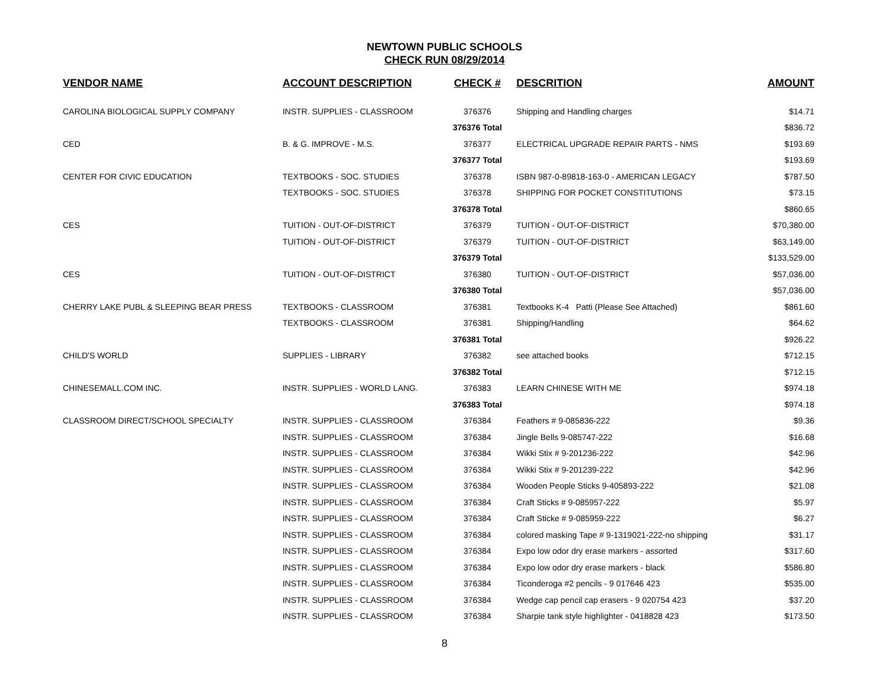NEWTOWN PUBLIC SCHOOLS
CHECK RUN 08/29/2014
| VENDOR NAME | ACCOUNT DESCRIPTION | CHECK # | DESCRITION | AMOUNT |
| --- | --- | --- | --- | --- |
| CAROLINA BIOLOGICAL SUPPLY COMPANY | INSTR. SUPPLIES - CLASSROOM | 376376 | Shipping and Handling charges | $14.71 |
| | | 376376 Total | | $836.72 |
| CED | B. & G. IMPROVE - M.S. | 376377 | ELECTRICAL UPGRADE REPAIR PARTS - NMS | $193.69 |
| | | 376377 Total | | $193.69 |
| CENTER FOR CIVIC EDUCATION | TEXTBOOKS - SOC. STUDIES | 376378 | ISBN 987-0-89818-163-0 - AMERICAN LEGACY | $787.50 |
| | TEXTBOOKS - SOC. STUDIES | 376378 | SHIPPING FOR POCKET CONSTITUTIONS | $73.15 |
| | | 376378 Total | | $860.65 |
| CES | TUITION - OUT-OF-DISTRICT | 376379 | TUITION - OUT-OF-DISTRICT | $70,380.00 |
| | TUITION - OUT-OF-DISTRICT | 376379 | TUITION - OUT-OF-DISTRICT | $63,149.00 |
| | | 376379 Total | | $133,529.00 |
| CES | TUITION - OUT-OF-DISTRICT | 376380 | TUITION - OUT-OF-DISTRICT | $57,036.00 |
| | | 376380 Total | | $57,036.00 |
| CHERRY LAKE PUBL & SLEEPING BEAR PRESS | TEXTBOOKS - CLASSROOM | 376381 | Textbooks K-4 Patti (Please See Attached) | $861.60 |
| | TEXTBOOKS - CLASSROOM | 376381 | Shipping/Handling | $64.62 |
| | | 376381 Total | | $926.22 |
| CHILD'S WORLD | SUPPLIES - LIBRARY | 376382 | see attached books | $712.15 |
| | | 376382 Total | | $712.15 |
| CHINESEMALL.COM INC. | INSTR. SUPPLIES - WORLD LANG. | 376383 | LEARN CHINESE WITH ME | $974.18 |
| | | 376383 Total | | $974.18 |
| CLASSROOM DIRECT/SCHOOL SPECIALTY | INSTR. SUPPLIES - CLASSROOM | 376384 | Feathers # 9-085836-222 | $9.36 |
| | INSTR. SUPPLIES - CLASSROOM | 376384 | Jingle Bells 9-085747-222 | $16.68 |
| | INSTR. SUPPLIES - CLASSROOM | 376384 | Wikki Stix # 9-201236-222 | $42.96 |
| | INSTR. SUPPLIES - CLASSROOM | 376384 | Wikki Stix # 9-201239-222 | $42.96 |
| | INSTR. SUPPLIES - CLASSROOM | 376384 | Wooden People Sticks 9-405893-222 | $21.08 |
| | INSTR. SUPPLIES - CLASSROOM | 376384 | Craft Sticks # 9-085957-222 | $5.97 |
| | INSTR. SUPPLIES - CLASSROOM | 376384 | Craft Sticke # 9-085959-222 | $6.27 |
| | INSTR. SUPPLIES - CLASSROOM | 376384 | colored masking Tape # 9-1319021-222-no shipping | $31.17 |
| | INSTR. SUPPLIES - CLASSROOM | 376384 | Expo low odor dry erase markers - assorted | $317.60 |
| | INSTR. SUPPLIES - CLASSROOM | 376384 | Expo low odor dry erase markers - black | $586.80 |
| | INSTR. SUPPLIES - CLASSROOM | 376384 | Ticonderoga #2 pencils - 9 017646 423 | $535.00 |
| | INSTR. SUPPLIES - CLASSROOM | 376384 | Wedge cap pencil cap erasers - 9 020754 423 | $37.20 |
| | INSTR. SUPPLIES - CLASSROOM | 376384 | Sharpie tank style highlighter - 0418828 423 | $173.50 |
8